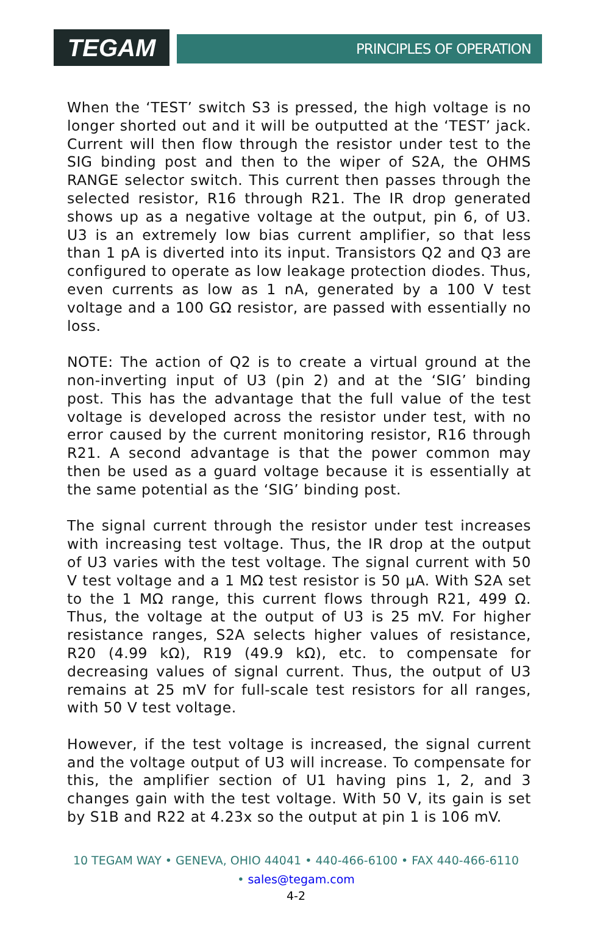TEGAM
PRINCIPLES OF OPERATION
When the ‘TEST’ switch S3 is pressed, the high voltage is no longer shorted out and it will be outputted at the ‘TEST’ jack. Current will then flow through the resistor under test to the SIG binding post and then to the wiper of S2A, the OHMS RANGE selector switch. This current then passes through the selected resistor, R16 through R21. The IR drop generated shows up as a negative voltage at the output, pin 6, of U3. U3 is an extremely low bias current amplifier, so that less than 1 pA is diverted into its input. Transistors Q2 and Q3 are configured to operate as low leakage protection diodes. Thus, even currents as low as 1 nA, generated by a 100 V test voltage and a 100 GΩ resistor, are passed with essentially no loss.
NOTE: The action of Q2 is to create a virtual ground at the non-inverting input of U3 (pin 2) and at the ‘SIG’ binding post. This has the advantage that the full value of the test voltage is developed across the resistor under test, with no error caused by the current monitoring resistor, R16 through R21. A second advantage is that the power common may then be used as a guard voltage because it is essentially at the same potential as the ‘SIG’ binding post.
The signal current through the resistor under test increases with increasing test voltage. Thus, the IR drop at the output of U3 varies with the test voltage. The signal current with 50 V test voltage and a 1 MΩ test resistor is 50 µA. With S2A set to the 1 MΩ range, this current flows through R21, 499 Ω. Thus, the voltage at the output of U3 is 25 mV. For higher resistance ranges, S2A selects higher values of resistance, R20 (4.99 kΩ), R19 (49.9 kΩ), etc. to compensate for decreasing values of signal current. Thus, the output of U3 remains at 25 mV for full-scale test resistors for all ranges, with 50 V test voltage.
However, if the test voltage is increased, the signal current and the voltage output of U3 will increase. To compensate for this, the amplifier section of U1 having pins 1, 2, and 3 changes gain with the test voltage. With 50 V, its gain is set by S1B and R22 at 4.23x so the output at pin 1 is 106 mV.
10 TEGAM WAY • GENEVA, OHIO 44041 • 440-466-6100 • FAX 440-466-6110
• sales@tegam.com
4-2